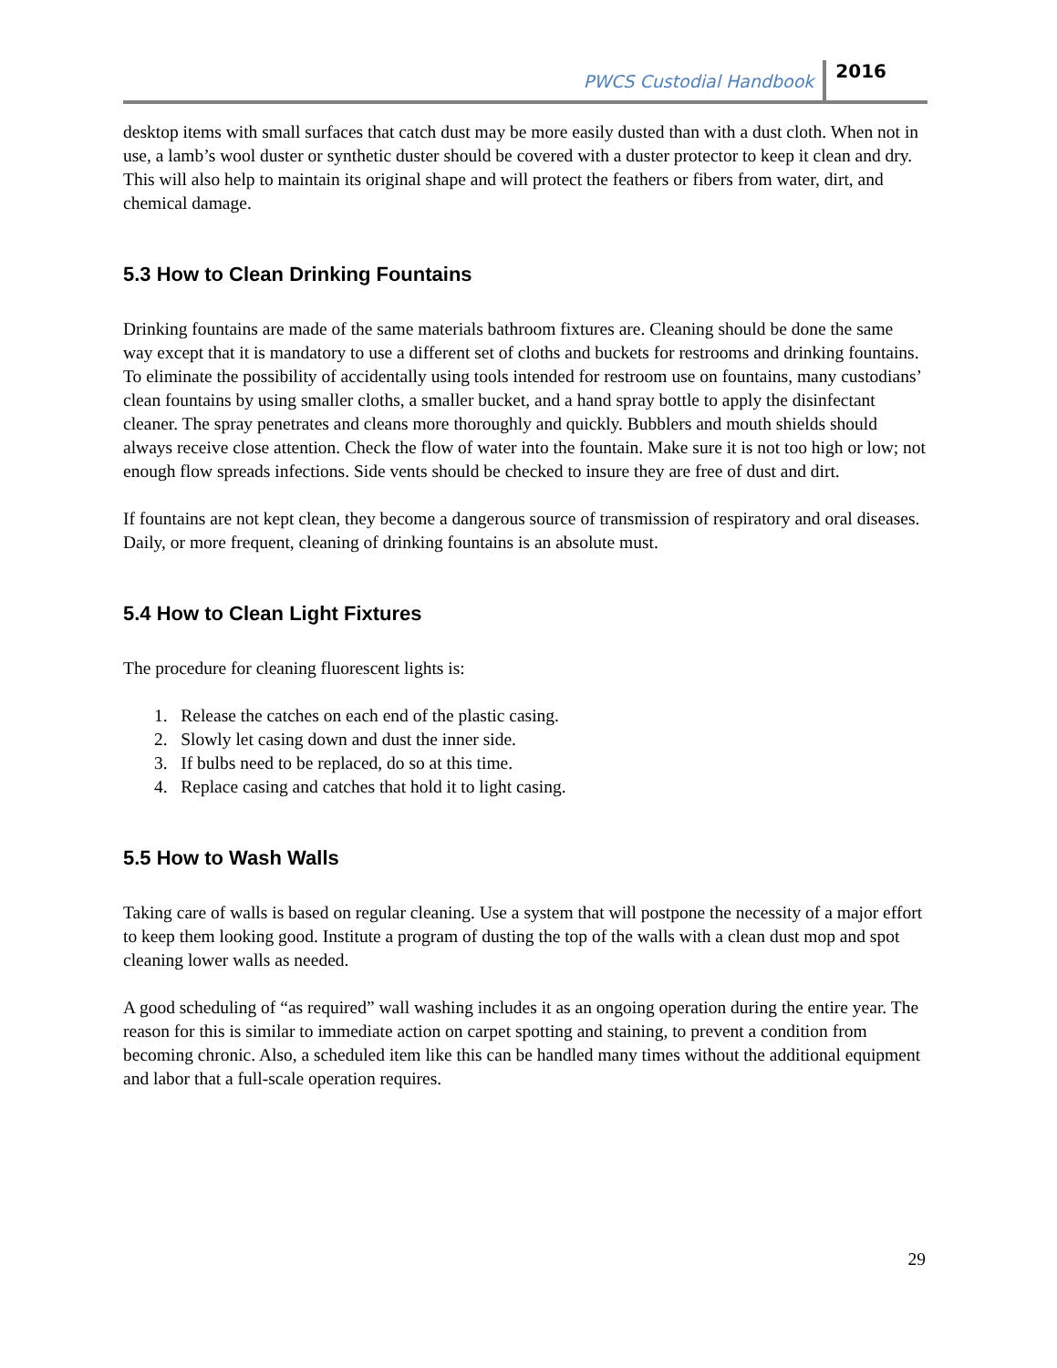PWCS Custodial Handbook 2016
desktop items with small surfaces that catch dust may be more easily dusted than with a dust cloth. When not in use, a lamb’s wool duster or synthetic duster should be covered with a duster protector to keep it clean and dry. This will also help to maintain its original shape and will protect the feathers or fibers from water, dirt, and chemical damage.
5.3 How to Clean Drinking Fountains
Drinking fountains are made of the same materials bathroom fixtures are. Cleaning should be done the same way except that it is mandatory to use a different set of cloths and buckets for restrooms and drinking fountains. To eliminate the possibility of accidentally using tools intended for restroom use on fountains, many custodians’ clean fountains by using smaller cloths, a smaller bucket, and a hand spray bottle to apply the disinfectant cleaner. The spray penetrates and cleans more thoroughly and quickly. Bubblers and mouth shields should always receive close attention. Check the flow of water into the fountain. Make sure it is not too high or low; not enough flow spreads infections. Side vents should be checked to insure they are free of dust and dirt.
If fountains are not kept clean, they become a dangerous source of transmission of respiratory and oral diseases. Daily, or more frequent, cleaning of drinking fountains is an absolute must.
5.4 How to Clean Light Fixtures
The procedure for cleaning fluorescent lights is:
1. Release the catches on each end of the plastic casing.
2. Slowly let casing down and dust the inner side.
3. If bulbs need to be replaced, do so at this time.
4. Replace casing and catches that hold it to light casing.
5.5 How to Wash Walls
Taking care of walls is based on regular cleaning. Use a system that will postpone the necessity of a major effort to keep them looking good. Institute a program of dusting the top of the walls with a clean dust mop and spot cleaning lower walls as needed.
A good scheduling of “as required” wall washing includes it as an ongoing operation during the entire year. The reason for this is similar to immediate action on carpet spotting and staining, to prevent a condition from becoming chronic. Also, a scheduled item like this can be handled many times without the additional equipment and labor that a full-scale operation requires.
29